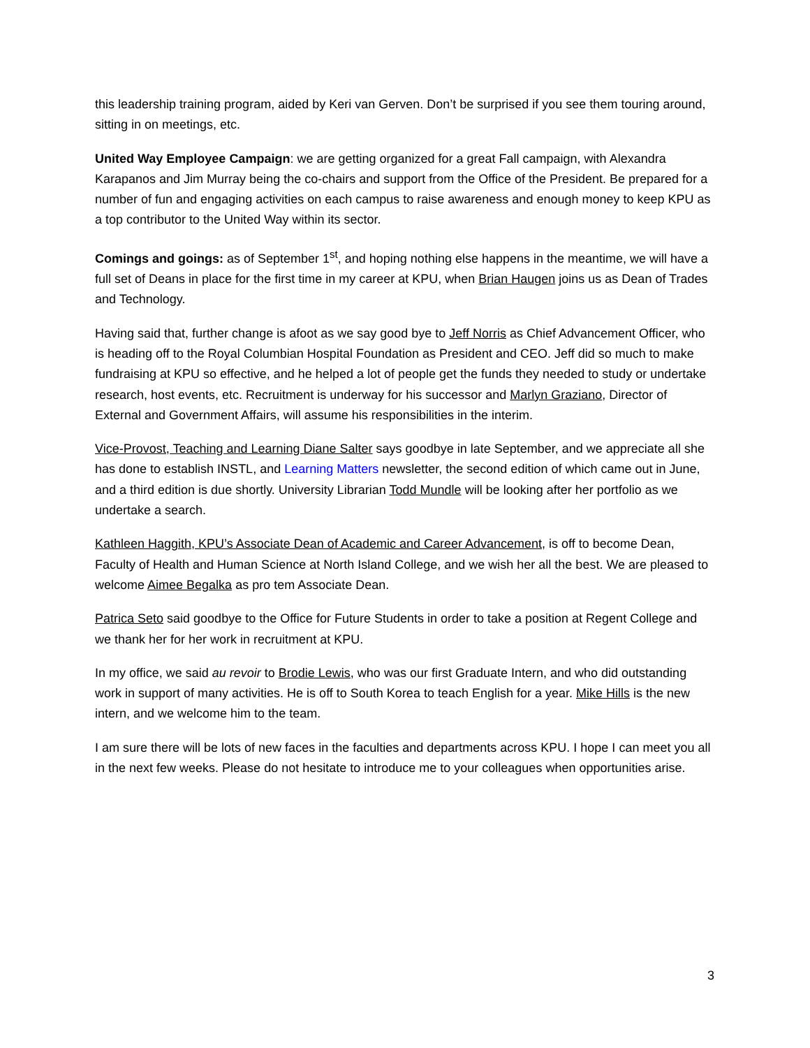this leadership training program, aided by Keri van Gerven. Don’t be surprised if you see them touring around, sitting in on meetings, etc.
United Way Employee Campaign: we are getting organized for a great Fall campaign, with Alexandra Karapanos and Jim Murray being the co-chairs and support from the Office of the President. Be prepared for a number of fun and engaging activities on each campus to raise awareness and enough money to keep KPU as a top contributor to the United Way within its sector.
Comings and goings: as of September 1<sup>st</sup>, and hoping nothing else happens in the meantime, we will have a full set of Deans in place for the first time in my career at KPU, when Brian Haugen joins us as Dean of Trades and Technology.
Having said that, further change is afoot as we say good bye to Jeff Norris as Chief Advancement Officer, who is heading off to the Royal Columbian Hospital Foundation as President and CEO. Jeff did so much to make fundraising at KPU so effective, and he helped a lot of people get the funds they needed to study or undertake research, host events, etc. Recruitment is underway for his successor and Marlyn Graziano, Director of External and Government Affairs, will assume his responsibilities in the interim.
Vice-Provost, Teaching and Learning Diane Salter says goodbye in late September, and we appreciate all she has done to establish INSTL, and Learning Matters newsletter, the second edition of which came out in June, and a third edition is due shortly. University Librarian Todd Mundle will be looking after her portfolio as we undertake a search.
Kathleen Haggith, KPU’s Associate Dean of Academic and Career Advancement, is off to become Dean, Faculty of Health and Human Science at North Island College, and we wish her all the best. We are pleased to welcome Aimee Begalka as pro tem Associate Dean.
Patrica Seto said goodbye to the Office for Future Students in order to take a position at Regent College and we thank her for her work in recruitment at KPU.
In my office, we said au revoir to Brodie Lewis, who was our first Graduate Intern, and who did outstanding work in support of many activities. He is off to South Korea to teach English for a year. Mike Hills is the new intern, and we welcome him to the team.
I am sure there will be lots of new faces in the faculties and departments across KPU. I hope I can meet you all in the next few weeks. Please do not hesitate to introduce me to your colleagues when opportunities arise.
3